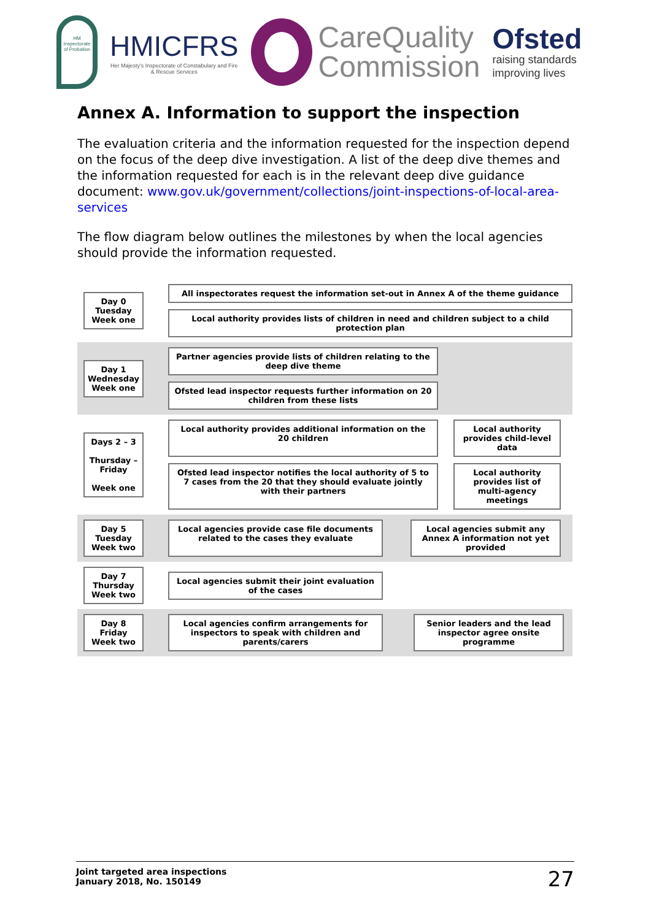HM Inspectorate of Probation
HMICFRS
Her Majesty's Inspectorate of Constabulary and Fire & Rescue Services
CareQuality
Commission
Ofsted
raising standards improving lives
Annex A. Information to support the inspection
The evaluation criteria and the information requested for the inspection depend on the focus of the deep dive investigation. A list of the deep dive themes and the information requested for each is in the relevant deep dive guidance document: www.gov.uk/government/collections/joint-inspections-of-local-area-services
The flow diagram below outlines the milestones by when the local agencies should provide the information requested.
Day 0
Tuesday
Week one
All inspectorates request the information set-out in Annex A of the theme guidance
Local authority provides lists of children in need and children subject to a child protection plan
Day 1
Wednesday
Week one
Partner agencies provide lists of children relating to the deep dive theme
Ofsted lead inspector requests further information on 20 children from these lists
Days 2 – 3
Thursday –
Friday
Week one
Local authority provides additional information on the 20 children
Local authority provides child-level data
Ofsted lead inspector notifies the local authority of 5 to 7 cases from the 20 that they should evaluate jointly with their partners
Local authority provides list of multi-agency meetings
Day 5
Tuesday
Week two
Local agencies provide case file documents related to the cases they evaluate
Local agencies submit any Annex A information not yet provided
Day 7
Thursday
Week two
Local agencies submit their joint evaluation of the cases
Day 8
Friday
Week two
Local agencies confirm arrangements for inspectors to speak with children and parents/carers
Senior leaders and the lead inspector agree onsite programme
Joint targeted area inspections
January 2018, No. 150149
27